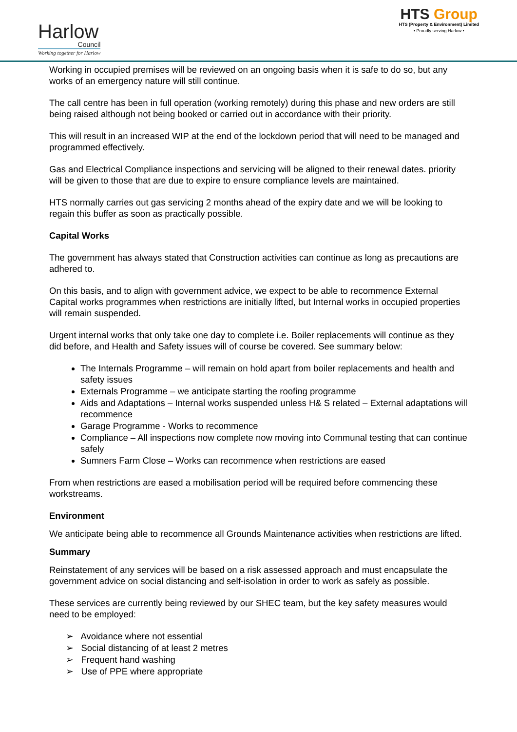Harlow
Council
Working together for Harlow
HTS Group
HTS (Property & Environment) Limited
• Proudly serving Harlow •
Working in occupied premises will be reviewed on an ongoing basis when it is safe to do so, but any works of an emergency nature will still continue.
The call centre has been in full operation (working remotely) during this phase and new orders are still being raised although not being booked or carried out in accordance with their priority.
This will result in an increased WIP at the end of the lockdown period that will need to be managed and programmed effectively.
Gas and Electrical Compliance inspections and servicing will be aligned to their renewal dates. priority will be given to those that are due to expire to ensure compliance levels are maintained.
HTS normally carries out gas servicing 2 months ahead of the expiry date and we will be looking to regain this buffer as soon as practically possible.
Capital Works
The government has always stated that Construction activities can continue as long as precautions are adhered to.
On this basis, and to align with government advice, we expect to be able to recommence External Capital works programmes when restrictions are initially lifted, but Internal works in occupied properties will remain suspended.
Urgent internal works that only take one day to complete i.e. Boiler replacements will continue as they did before, and Health and Safety issues will of course be covered. See summary below:
The Internals Programme – will remain on hold apart from boiler replacements and health and safety issues
Externals Programme – we anticipate starting the roofing programme
Aids and Adaptations – Internal works suspended unless H& S related – External adaptations will recommence
Garage Programme - Works to recommence
Compliance – All inspections now complete now moving into Communal testing that can continue safely
Sumners Farm Close – Works can recommence when restrictions are eased
From when restrictions are eased a mobilisation period will be required before commencing these workstreams.
Environment
We anticipate being able to recommence all Grounds Maintenance activities when restrictions are lifted.
Summary
Reinstatement of any services will be based on a risk assessed approach and must encapsulate the government advice on social distancing and self-isolation in order to work as safely as possible.
These services are currently being reviewed by our SHEC team, but the key safety measures would need to be employed:
➢ Avoidance where not essential
➢ Social distancing of at least 2 metres
➢ Frequent hand washing
➢ Use of PPE where appropriate